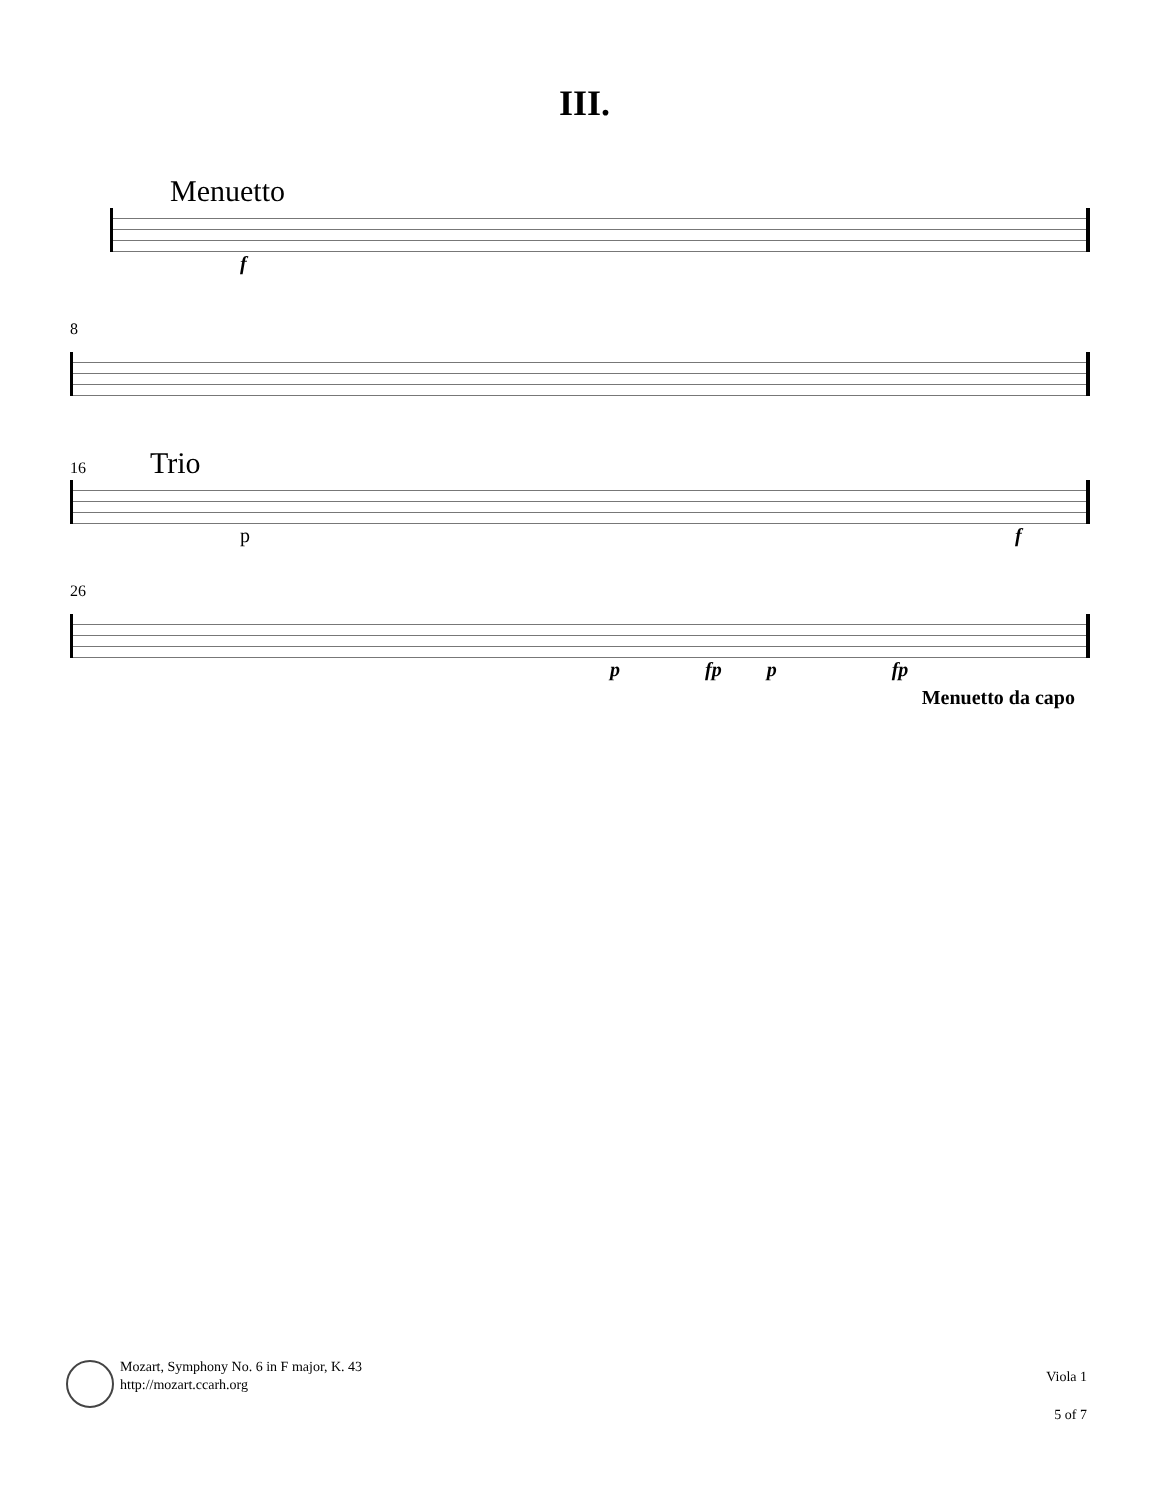III.
Menuetto
f
8
16 Trio
p f
26
p fp p fp
Menuetto da capo
Mozart, Symphony No. 6 in F major, K. 43
http://mozart.ccarh.org
Viola 1
5 of 7